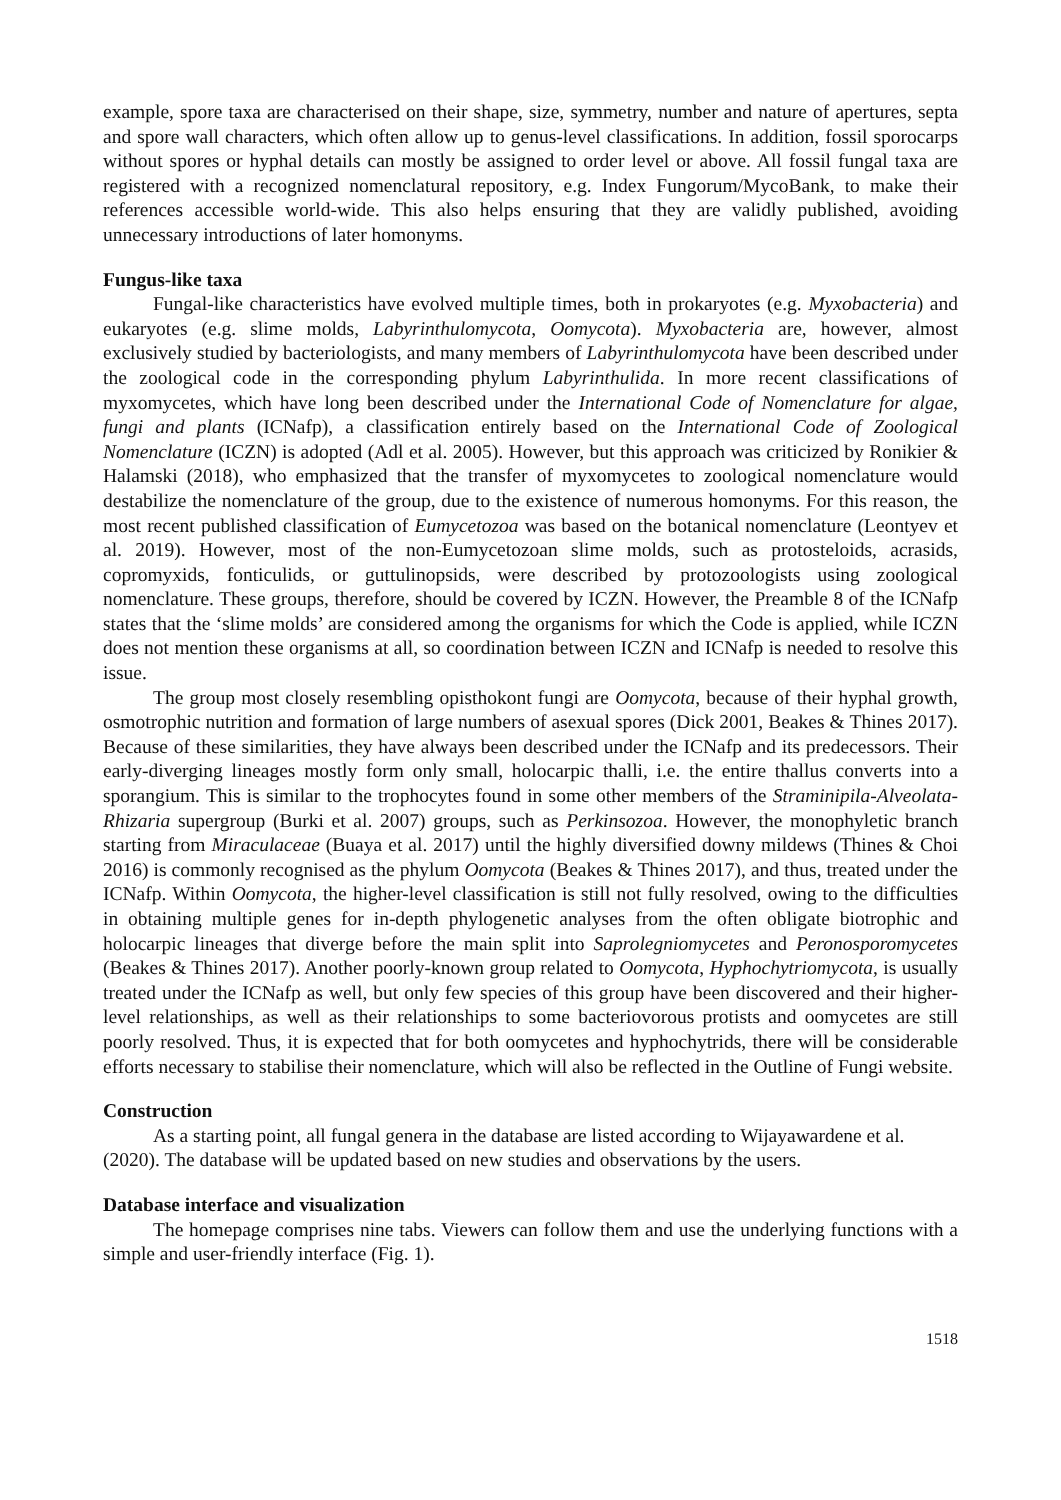example, spore taxa are characterised on their shape, size, symmetry, number and nature of apertures, septa and spore wall characters, which often allow up to genus-level classifications. In addition, fossil sporocarps without spores or hyphal details can mostly be assigned to order level or above. All fossil fungal taxa are registered with a recognized nomenclatural repository, e.g. Index Fungorum/MycoBank, to make their references accessible world-wide. This also helps ensuring that they are validly published, avoiding unnecessary introductions of later homonyms.
Fungus-like taxa
Fungal-like characteristics have evolved multiple times, both in prokaryotes (e.g. Myxobacteria) and eukaryotes (e.g. slime molds, Labyrinthulomycota, Oomycota). Myxobacteria are, however, almost exclusively studied by bacteriologists, and many members of Labyrinthulomycota have been described under the zoological code in the corresponding phylum Labyrinthulida. In more recent classifications of myxomycetes, which have long been described under the International Code of Nomenclature for algae, fungi and plants (ICNafp), a classification entirely based on the International Code of Zoological Nomenclature (ICZN) is adopted (Adl et al. 2005). However, but this approach was criticized by Ronikier & Halamski (2018), who emphasized that the transfer of myxomycetes to zoological nomenclature would destabilize the nomenclature of the group, due to the existence of numerous homonyms. For this reason, the most recent published classification of Eumycetozoa was based on the botanical nomenclature (Leontyev et al. 2019). However, most of the non-Eumycetozoan slime molds, such as protosteloids, acrasids, copromyxids, fonticulids, or guttulinopsids, were described by protozoologists using zoological nomenclature. These groups, therefore, should be covered by ICZN. However, the Preamble 8 of the ICNafp states that the ‘slime molds’ are considered among the organisms for which the Code is applied, while ICZN does not mention these organisms at all, so coordination between ICZN and ICNafp is needed to resolve this issue.
The group most closely resembling opisthokont fungi are Oomycota, because of their hyphal growth, osmotrophic nutrition and formation of large numbers of asexual spores (Dick 2001, Beakes & Thines 2017). Because of these similarities, they have always been described under the ICNafp and its predecessors. Their early-diverging lineages mostly form only small, holocarpic thalli, i.e. the entire thallus converts into a sporangium. This is similar to the trophocytes found in some other members of the Straminipila-Alveolata-Rhizaria supergroup (Burki et al. 2007) groups, such as Perkinsozoa. However, the monophyletic branch starting from Miraculaceae (Buaya et al. 2017) until the highly diversified downy mildews (Thines & Choi 2016) is commonly recognised as the phylum Oomycota (Beakes & Thines 2017), and thus, treated under the ICNafp. Within Oomycota, the higher-level classification is still not fully resolved, owing to the difficulties in obtaining multiple genes for in-depth phylogenetic analyses from the often obligate biotrophic and holocarpic lineages that diverge before the main split into Saprolegniomycetes and Peronosporomycetes (Beakes & Thines 2017). Another poorly-known group related to Oomycota, Hyphochytriomycota, is usually treated under the ICNafp as well, but only few species of this group have been discovered and their higher-level relationships, as well as their relationships to some bacteriovorous protists and oomycetes are still poorly resolved. Thus, it is expected that for both oomycetes and hyphochytrids, there will be considerable efforts necessary to stabilise their nomenclature, which will also be reflected in the Outline of Fungi website.
Construction
As a starting point, all fungal genera in the database are listed according to Wijayawardene et al. (2020). The database will be updated based on new studies and observations by the users.
Database interface and visualization
The homepage comprises nine tabs. Viewers can follow them and use the underlying functions with a simple and user-friendly interface (Fig. 1).
1518